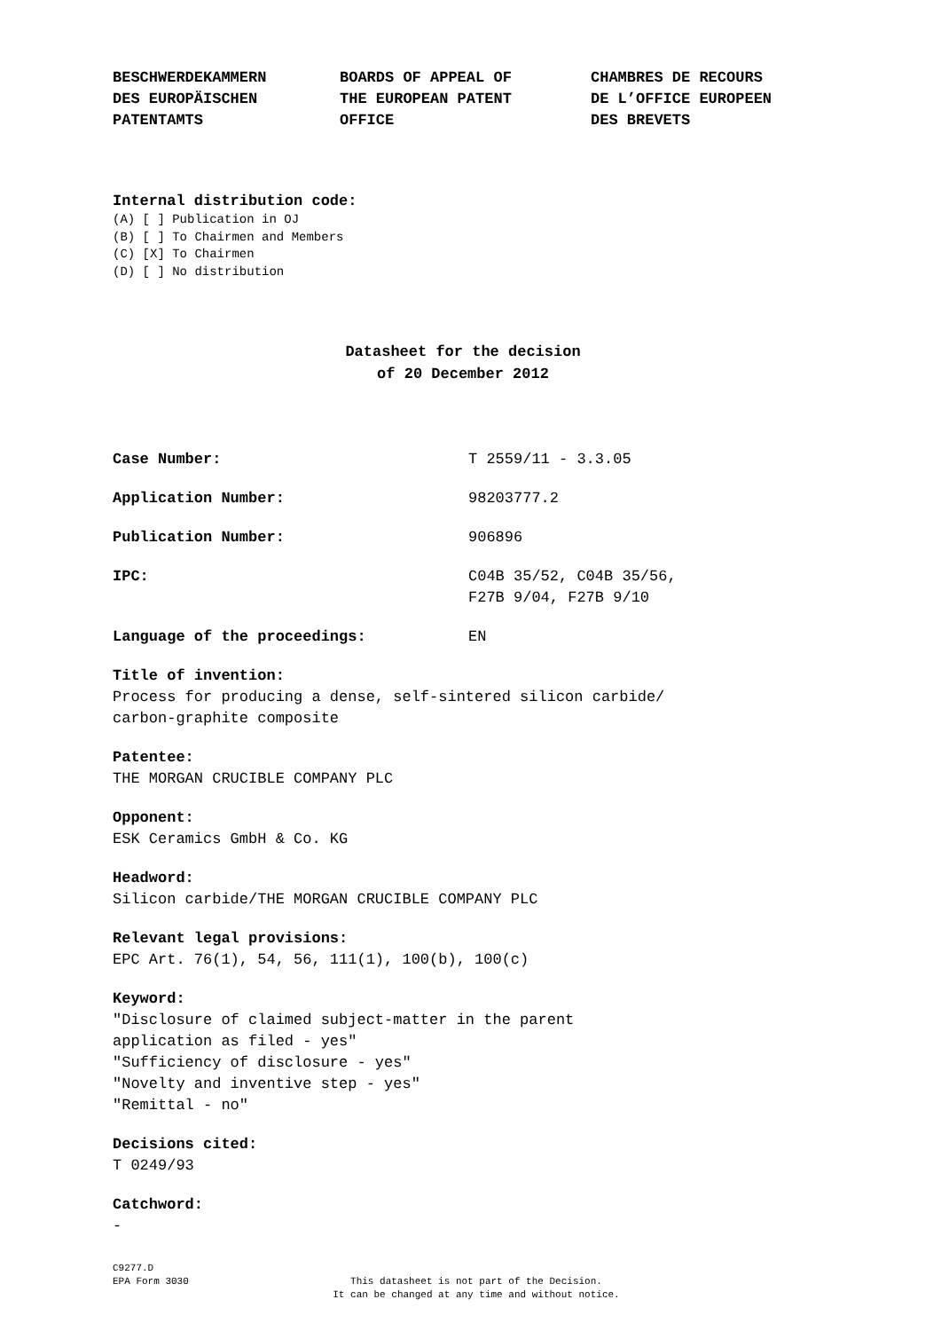BESCHWERDEKAMMERN
DES EUROPÄISCHEN
PATENTAMTS
BOARDS OF APPEAL OF
THE EUROPEAN PATENT
OFFICE
CHAMBRES DE RECOURS
DE L’OFFICE EUROPEEN
DES BREVETS
Internal distribution code:
(A) [ ] Publication in OJ
(B) [ ] To Chairmen and Members
(C) [X] To Chairmen
(D) [ ] No distribution
Datasheet for the decision
of 20 December 2012
Case Number: T 2559/11 - 3.3.05
Application Number: 98203777.2
Publication Number: 906896
IPC: C04B 35/52, C04B 35/56,
F27B 9/04, F27B 9/10
Language of the proceedings: EN
Title of invention:
Process for producing a dense, self-sintered silicon carbide/
carbon-graphite composite
Patentee:
THE MORGAN CRUCIBLE COMPANY PLC
Opponent:
ESK Ceramics GmbH & Co. KG
Headword:
Silicon carbide/THE MORGAN CRUCIBLE COMPANY PLC
Relevant legal provisions:
EPC Art. 76(1), 54, 56, 111(1), 100(b), 100(c)
Keyword:
"Disclosure of claimed subject-matter in the parent
application as filed - yes"
"Sufficiency of disclosure - yes"
"Novelty and inventive step - yes"
"Remittal - no"
Decisions cited:
T 0249/93
Catchword:
-
C9277.D
EPA Form 3030
This datasheet is not part of the Decision.
It can be changed at any time and without notice.